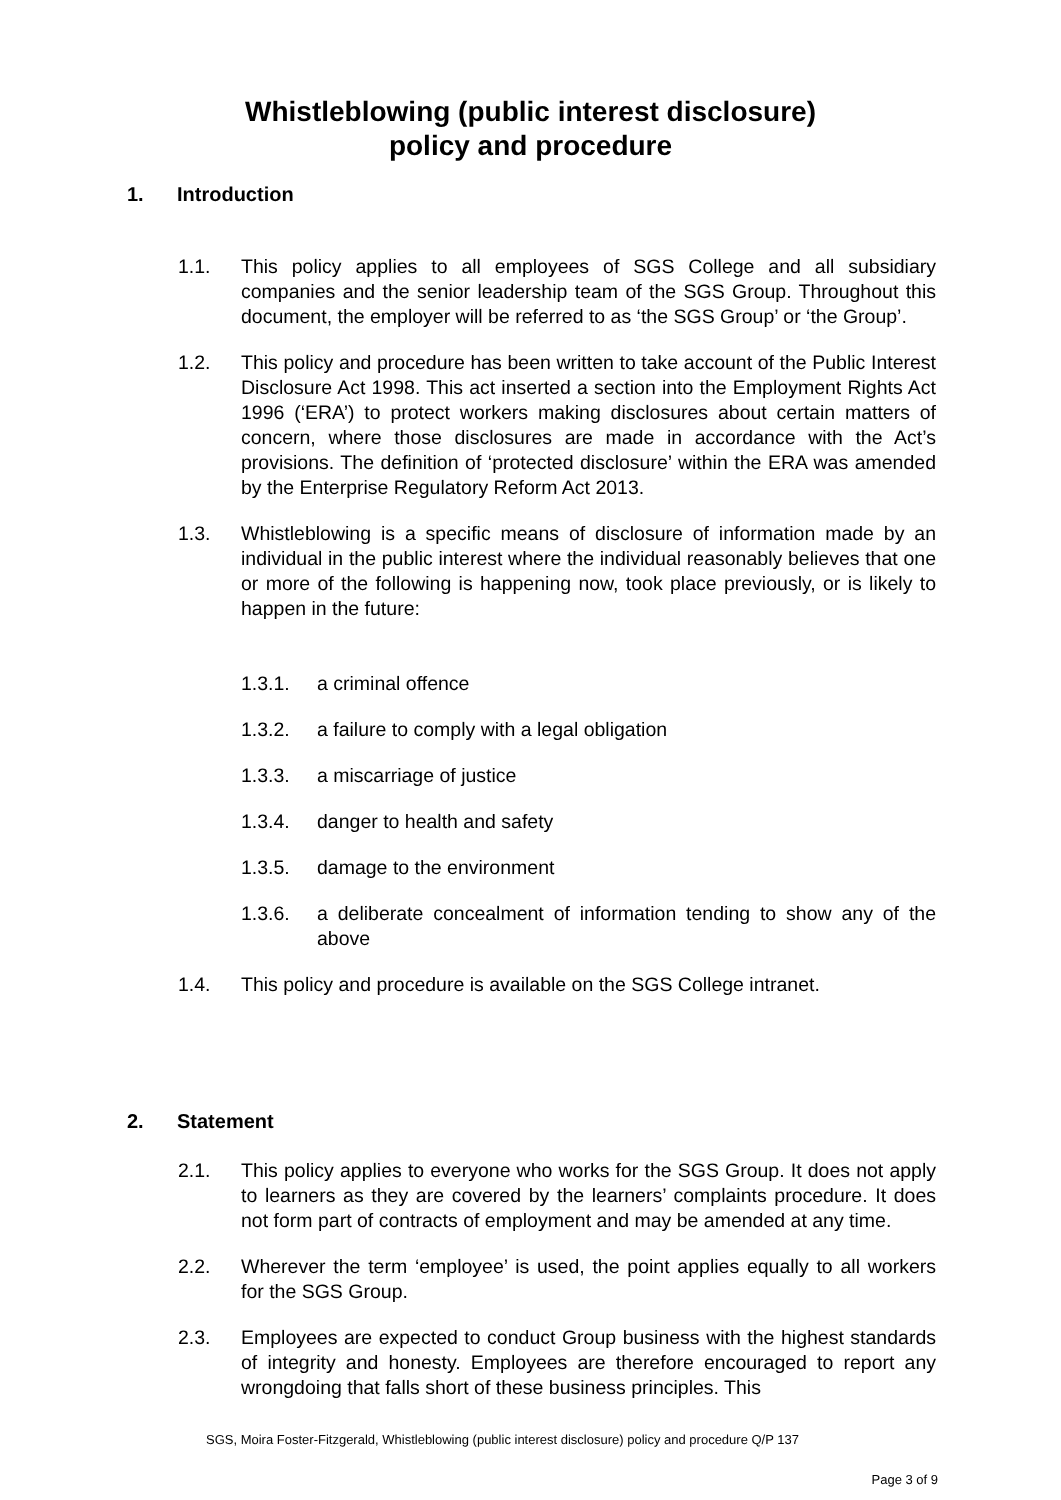Whistleblowing (public interest disclosure)
policy and procedure
1. Introduction
1.1. This policy applies to all employees of SGS College and all subsidiary companies and the senior leadership team of the SGS Group. Throughout this document, the employer will be referred to as ‘the SGS Group’ or ‘the Group’.
1.2. This policy and procedure has been written to take account of the Public Interest Disclosure Act 1998. This act inserted a section into the Employment Rights Act 1996 (‘ERA’) to protect workers making disclosures about certain matters of concern, where those disclosures are made in accordance with the Act’s provisions. The definition of ‘protected disclosure’ within the ERA was amended by the Enterprise Regulatory Reform Act 2013.
1.3. Whistleblowing is a specific means of disclosure of information made by an individual in the public interest where the individual reasonably believes that one or more of the following is happening now, took place previously, or is likely to happen in the future:
1.3.1. a criminal offence
1.3.2. a failure to comply with a legal obligation
1.3.3. a miscarriage of justice
1.3.4. danger to health and safety
1.3.5. damage to the environment
1.3.6. a deliberate concealment of information tending to show any of the above
1.4. This policy and procedure is available on the SGS College intranet.
2. Statement
2.1. This policy applies to everyone who works for the SGS Group. It does not apply to learners as they are covered by the learners’ complaints procedure. It does not form part of contracts of employment and may be amended at any time.
2.2. Wherever the term ‘employee’ is used, the point applies equally to all workers for the SGS Group.
2.3. Employees are expected to conduct Group business with the highest standards of integrity and honesty. Employees are therefore encouraged to report any wrongdoing that falls short of these business principles. This
SGS, Moira Foster-Fitzgerald, Whistleblowing (public interest disclosure) policy and procedure Q/P 137
Page 3 of 9